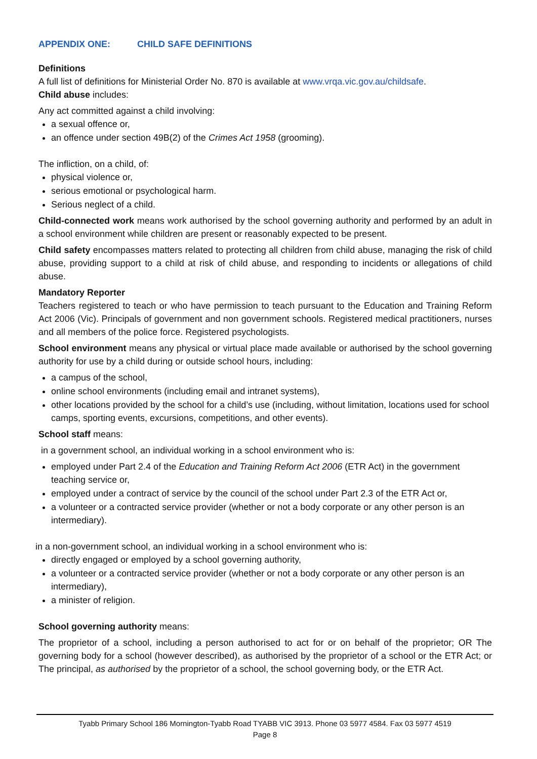APPENDIX ONE: CHILD SAFE DEFINITIONS
Definitions
A full list of definitions for Ministerial Order No. 870 is available at www.vrqa.vic.gov.au/childsafe.
Child abuse includes:
Any act committed against a child involving:
a sexual offence or,
an offence under section 49B(2) of the Crimes Act 1958 (grooming).
The infliction, on a child, of:
physical violence or,
serious emotional or psychological harm.
Serious neglect of a child.
Child-connected work means work authorised by the school governing authority and performed by an adult in a school environment while children are present or reasonably expected to be present.
Child safety encompasses matters related to protecting all children from child abuse, managing the risk of child abuse, providing support to a child at risk of child abuse, and responding to incidents or allegations of child abuse.
Mandatory Reporter
Teachers registered to teach or who have permission to teach pursuant to the Education and Training Reform Act 2006 (Vic). Principals of government and non government schools. Registered medical practitioners, nurses and all members of the police force. Registered psychologists.
School environment means any physical or virtual place made available or authorised by the school governing authority for use by a child during or outside school hours, including:
a campus of the school,
online school environments (including email and intranet systems),
other locations provided by the school for a child’s use (including, without limitation, locations used for school camps, sporting events, excursions, competitions, and other events).
School staff means:
in a government school, an individual working in a school environment who is:
employed under Part 2.4 of the Education and Training Reform Act 2006 (ETR Act) in the government teaching service or,
employed under a contract of service by the council of the school under Part 2.3 of the ETR Act or,
a volunteer or a contracted service provider (whether or not a body corporate or any other person is an intermediary).
in a non-government school, an individual working in a school environment who is:
directly engaged or employed by a school governing authority,
a volunteer or a contracted service provider (whether or not a body corporate or any other person is an intermediary),
a minister of religion.
School governing authority means:
The proprietor of a school, including a person authorised to act for or on behalf of the proprietor; OR The governing body for a school (however described), as authorised by the proprietor of a school or the ETR Act; or The principal, as authorised by the proprietor of a school, the school governing body, or the ETR Act.
Tyabb Primary School 186 Mornington-Tyabb Road TYABB VIC 3913. Phone 03 5977 4584. Fax 03 5977 4519
Page 8